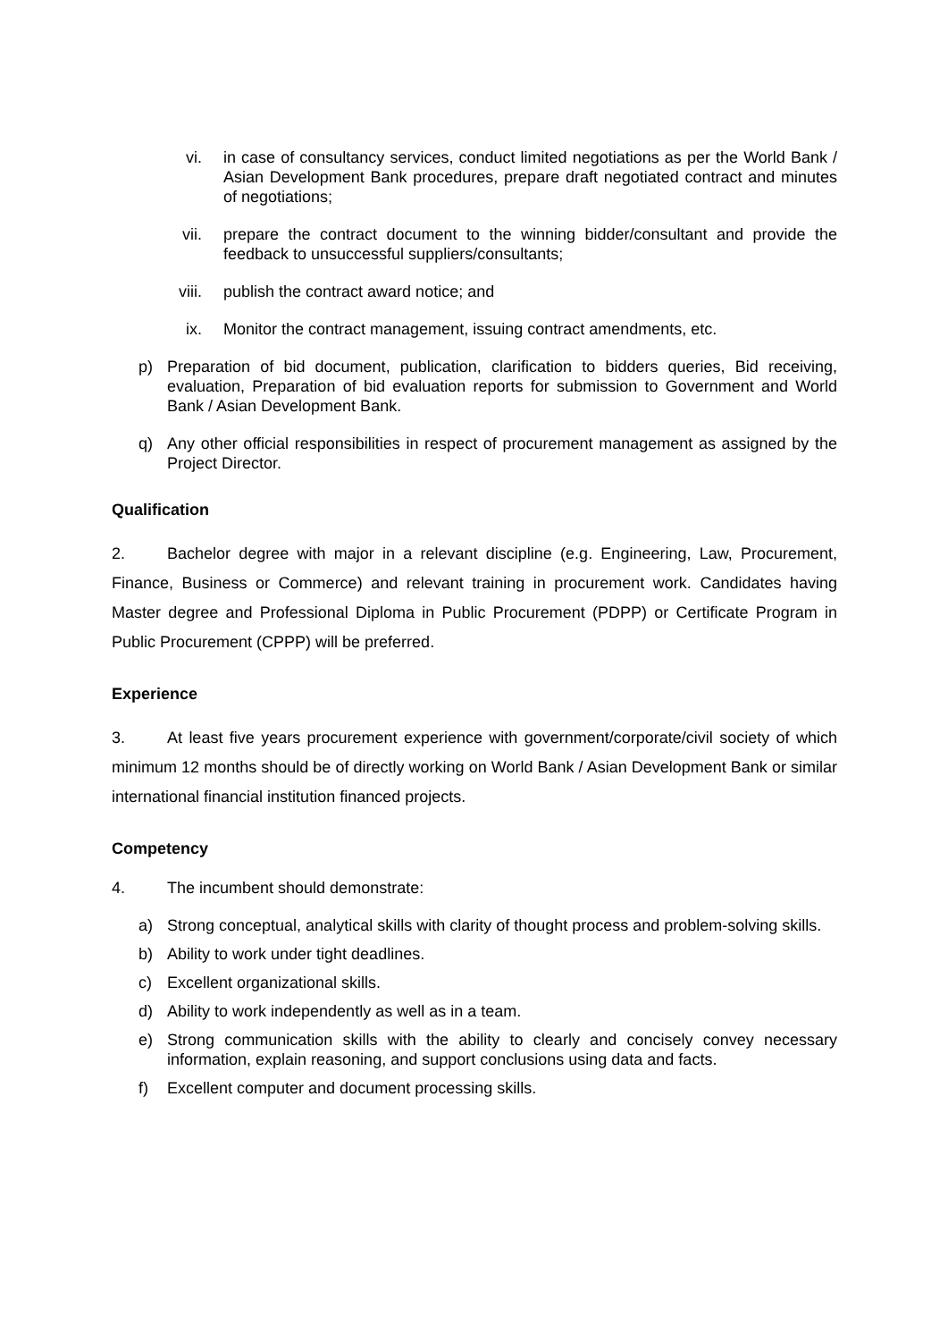vi. in case of consultancy services, conduct limited negotiations as per the World Bank / Asian Development Bank procedures, prepare draft negotiated contract and minutes of negotiations;
vii. prepare the contract document to the winning bidder/consultant and provide the feedback to unsuccessful suppliers/consultants;
viii. publish the contract award notice; and
ix. Monitor the contract management, issuing contract amendments, etc.
p) Preparation of bid document, publication, clarification to bidders queries, Bid receiving, evaluation, Preparation of bid evaluation reports for submission to Government and World Bank / Asian Development Bank.
q) Any other official responsibilities in respect of procurement management as assigned by the Project Director.
Qualification
2. Bachelor degree with major in a relevant discipline (e.g. Engineering, Law, Procurement, Finance, Business or Commerce) and relevant training in procurement work. Candidates having Master degree and Professional Diploma in Public Procurement (PDPP) or Certificate Program in Public Procurement (CPPP) will be preferred.
Experience
3. At least five years procurement experience with government/corporate/civil society of which minimum 12 months should be of directly working on World Bank / Asian Development Bank or similar international financial institution financed projects.
Competency
4. The incumbent should demonstrate:
a) Strong conceptual, analytical skills with clarity of thought process and problem-solving skills.
b) Ability to work under tight deadlines.
c) Excellent organizational skills.
d) Ability to work independently as well as in a team.
e) Strong communication skills with the ability to clearly and concisely convey necessary information, explain reasoning, and support conclusions using data and facts.
f) Excellent computer and document processing skills.